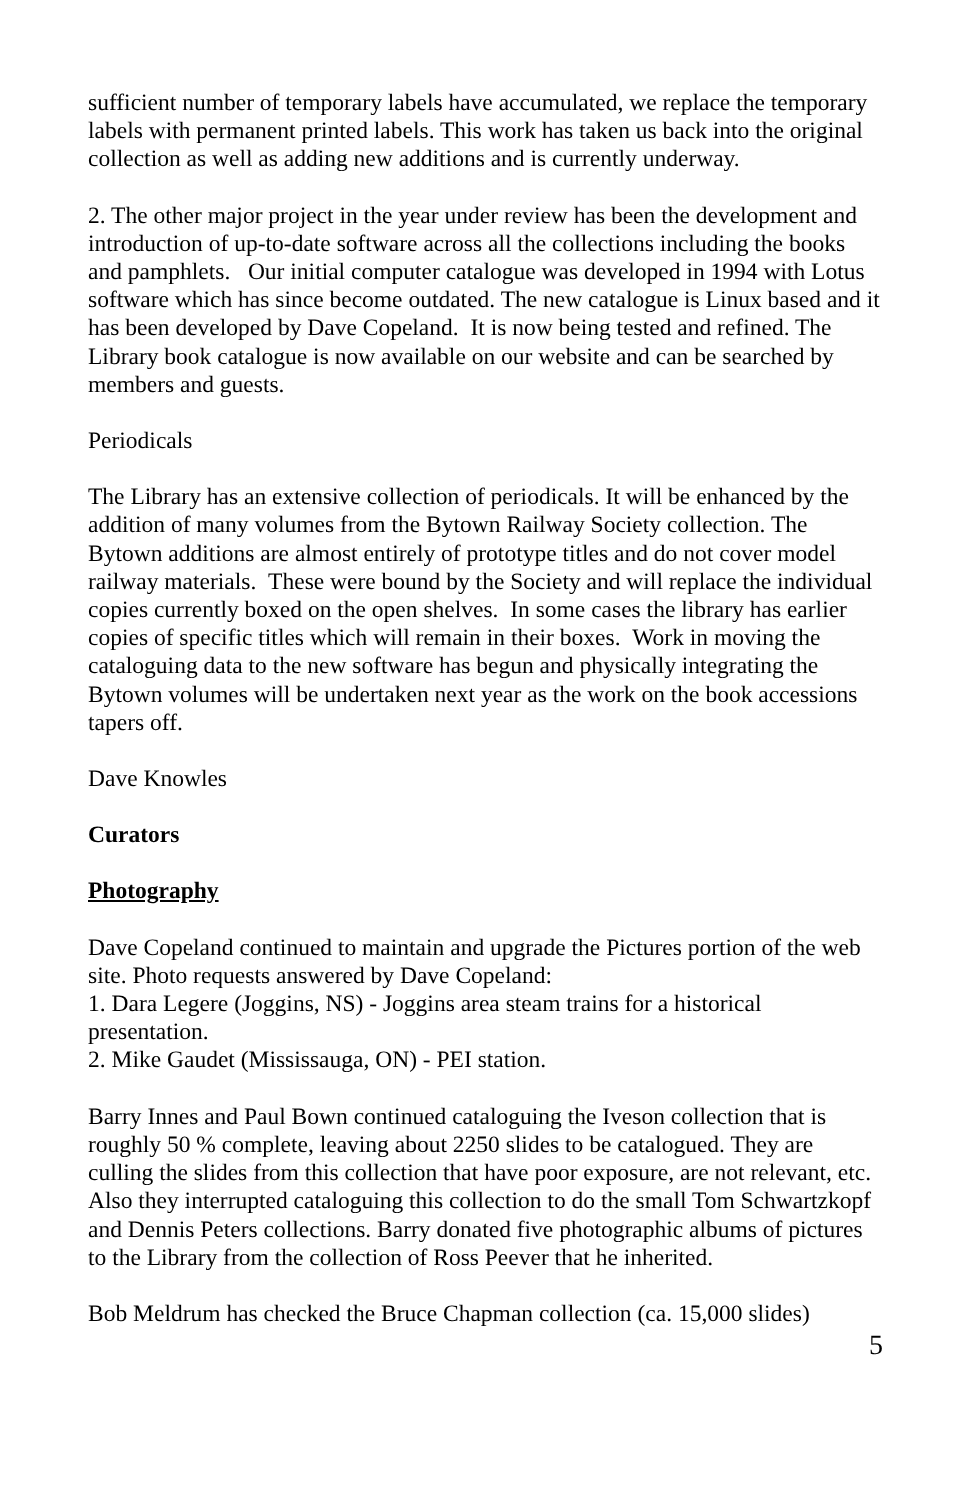sufficient number of temporary labels have accumulated, we replace the temporary labels with permanent printed labels. This work has taken us back into the original collection as well as adding new additions and is currently underway.
2. The other major project in the year under review has been the development and introduction of up-to-date software across all the collections including the books and pamphlets. Our initial computer catalogue was developed in 1994 with Lotus software which has since become outdated. The new catalogue is Linux based and it has been developed by Dave Copeland. It is now being tested and refined. The Library book catalogue is now available on our website and can be searched by members and guests.
Periodicals
The Library has an extensive collection of periodicals. It will be enhanced by the addition of many volumes from the Bytown Railway Society collection. The Bytown additions are almost entirely of prototype titles and do not cover model railway materials. These were bound by the Society and will replace the individual copies currently boxed on the open shelves. In some cases the library has earlier copies of specific titles which will remain in their boxes. Work in moving the cataloguing data to the new software has begun and physically integrating the Bytown volumes will be undertaken next year as the work on the book accessions tapers off.
Dave Knowles
Curators
Photography
Dave Copeland continued to maintain and upgrade the Pictures portion of the web site. Photo requests answered by Dave Copeland:
1. Dara Legere (Joggins, NS) - Joggins area steam trains for a historical presentation.
2. Mike Gaudet (Mississauga, ON) - PEI station.
Barry Innes and Paul Bown continued cataloguing the Iveson collection that is roughly 50 % complete, leaving about 2250 slides to be catalogued. They are culling the slides from this collection that have poor exposure, are not relevant, etc. Also they interrupted cataloguing this collection to do the small Tom Schwartzkopf and Dennis Peters collections. Barry donated five photographic albums of pictures to the Library from the collection of Ross Peever that he inherited.
Bob Meldrum has checked the Bruce Chapman collection (ca. 15,000 slides)
5